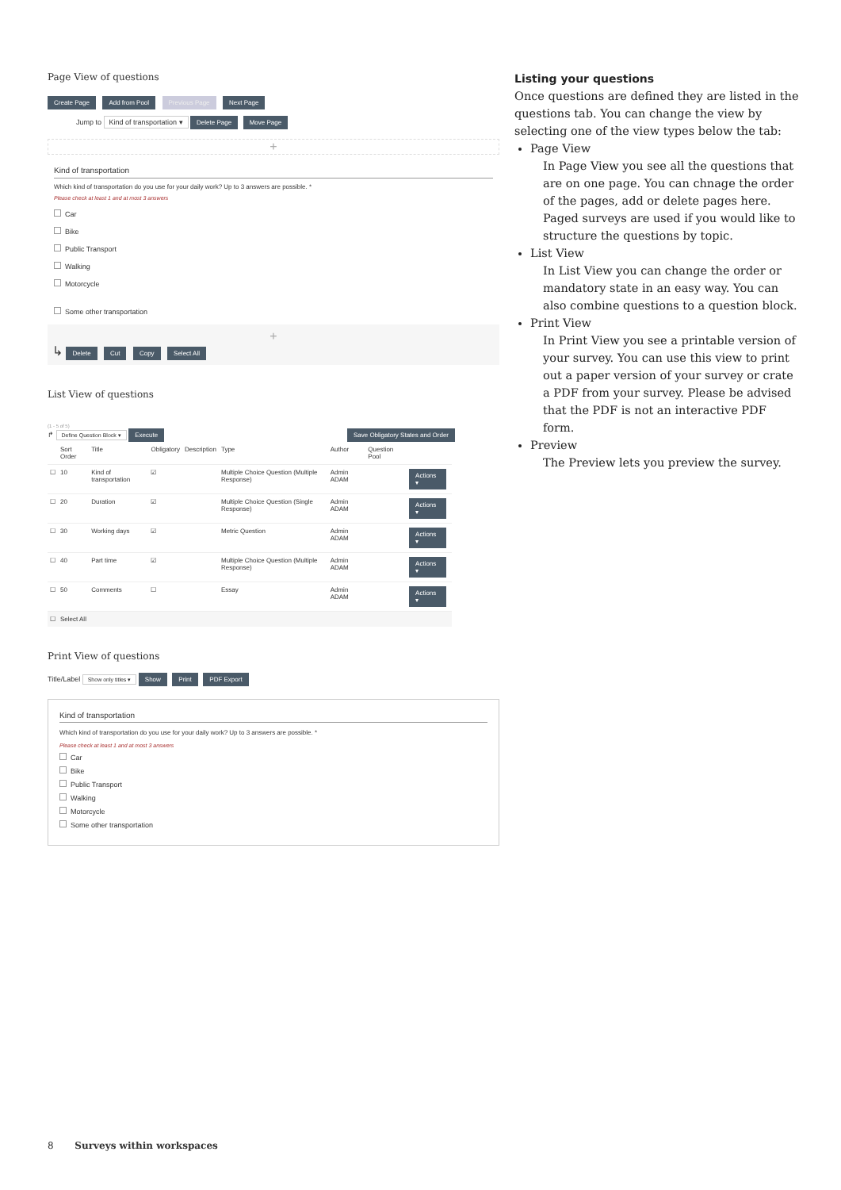Page View of questions
Create Page Add from Pool Previous Page Next Page
Jump to Kind of transportation ▾ Delete Page Move Page
+
Kind of transportation
Which kind of transportation do you use for your daily work? Up to 3 answers are possible. *
Please check at least 1 and at most 3 answers
Car
Bike
Public Transport
Walking
Motorcycle
Some other transportation
+
↳ Delete Cut Copy Select All
List View of questions
(1 - 5 of 5)
↱ Define Question Block ▾ Execute Save Obligatory States and Order
| | Sort Order | Title | Obligatory | Description | Type | Author | Question Pool | |
| --- | --- | --- | --- | --- | --- | --- | --- | --- |
| ☐ | 10 | Kind of transportation | ☑ | | Multiple Choice Question (Multiple Response) | Admin ADAM | | Actions ▾ |
| ☐ | 20 | Duration | ☑ | | Multiple Choice Question (Single Response) | Admin ADAM | | Actions ▾ |
| ☐ | 30 | Working days | ☑ | | Metric Question | Admin ADAM | | Actions ▾ |
| ☐ | 40 | Part time | ☑ | | Multiple Choice Question (Multiple Response) | Admin ADAM | | Actions ▾ |
| ☐ | 50 | Comments | ☐ | | Essay | Admin ADAM | | Actions ▾ |
| ☐ | Select All | | | | | | | |
Print View of questions
Title/Label Show only titles ▾ Show Print PDF Export
Kind of transportation
Which kind of transportation do you use for your daily work? Up to 3 answers are possible. *
Please check at least 1 and at most 3 answers
Car
Bike
Public Transport
Walking
Motorcycle
Some other transportation
Listing your questions
Once questions are defined they are listed in the questions tab. You can change the view by selecting one of the view types below the tab:
Page View
In Page View you see all the questions that are on one page. You can chnage the order of the pages, add or delete pages here. Paged surveys are used if you would like to structure the questions by topic.
List View
In List View you can change the order or mandatory state in an easy way. You can also combine questions to a question block.
Print View
In Print View you see a printable version of your survey. You can use this view to print out a paper version of your survey or crate a PDF from your survey. Please be advised that the PDF is not an interactive PDF form.
Preview
The Preview lets you preview the survey.
8 Surveys within workspaces